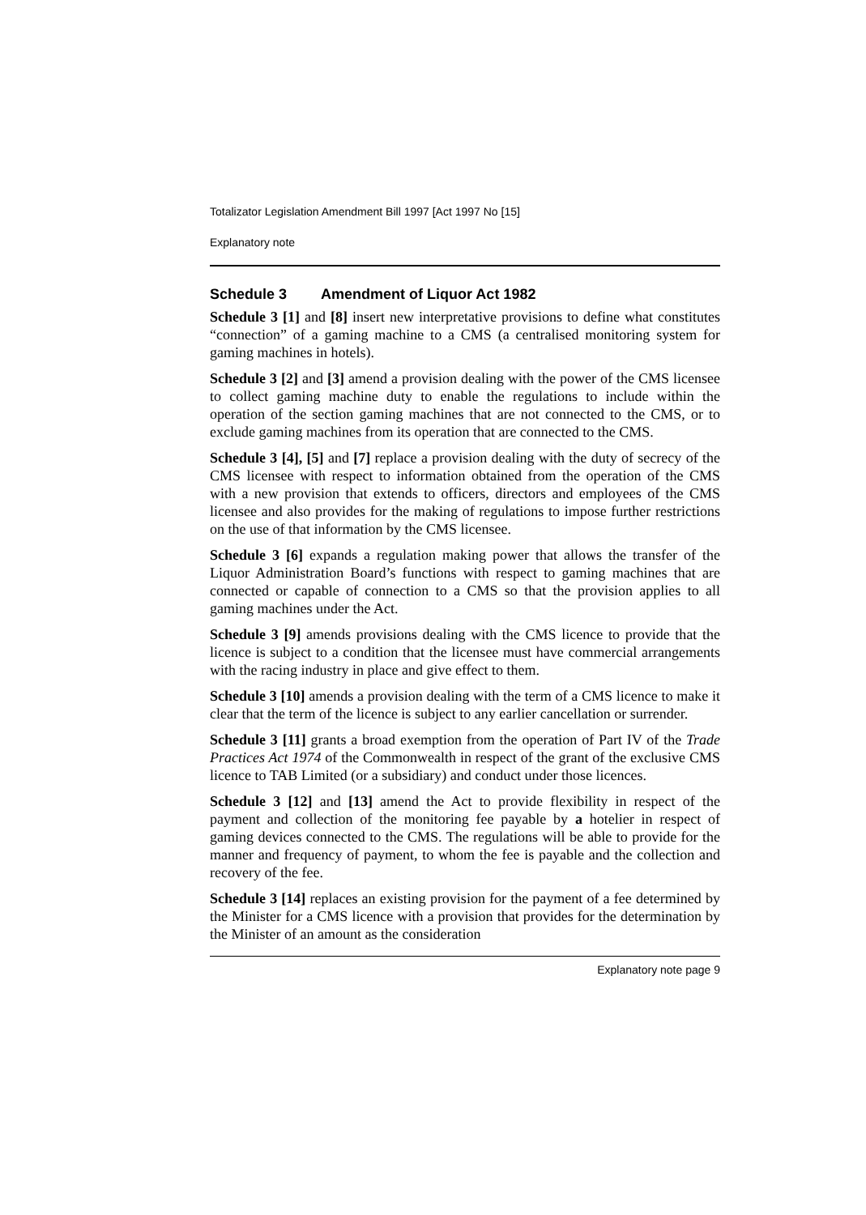Totalizator Legislation Amendment Bill 1997 [Act 1997 No [15]
Explanatory note
Schedule 3 Amendment of Liquor Act 1982
Schedule 3 [1] and [8] insert new interpretative provisions to define what constitutes “connection” of a gaming machine to a CMS (a centralised monitoring system for gaming machines in hotels).
Schedule 3 [2] and [3] amend a provision dealing with the power of the CMS licensee to collect gaming machine duty to enable the regulations to include within the operation of the section gaming machines that are not connected to the CMS, or to exclude gaming machines from its operation that are connected to the CMS.
Schedule 3 [4], [5] and [7] replace a provision dealing with the duty of secrecy of the CMS licensee with respect to information obtained from the operation of the CMS with a new provision that extends to officers, directors and employees of the CMS licensee and also provides for the making of regulations to impose further restrictions on the use of that information by the CMS licensee.
Schedule 3 [6] expands a regulation making power that allows the transfer of the Liquor Administration Board’s functions with respect to gaming machines that are connected or capable of connection to a CMS so that the provision applies to all gaming machines under the Act.
Schedule 3 [9] amends provisions dealing with the CMS licence to provide that the licence is subject to a condition that the licensee must have commercial arrangements with the racing industry in place and give effect to them.
Schedule 3 [10] amends a provision dealing with the term of a CMS licence to make it clear that the term of the licence is subject to any earlier cancellation or surrender.
Schedule 3 [11] grants a broad exemption from the operation of Part IV of the Trade Practices Act 1974 of the Commonwealth in respect of the grant of the exclusive CMS licence to TAB Limited (or a subsidiary) and conduct under those licences.
Schedule 3 [12] and [13] amend the Act to provide flexibility in respect of the payment and collection of the monitoring fee payable by a hotelier in respect of gaming devices connected to the CMS. The regulations will be able to provide for the manner and frequency of payment, to whom the fee is payable and the collection and recovery of the fee.
Schedule 3 [14] replaces an existing provision for the payment of a fee determined by the Minister for a CMS licence with a provision that provides for the determination by the Minister of an amount as the consideration
Explanatory note page 9